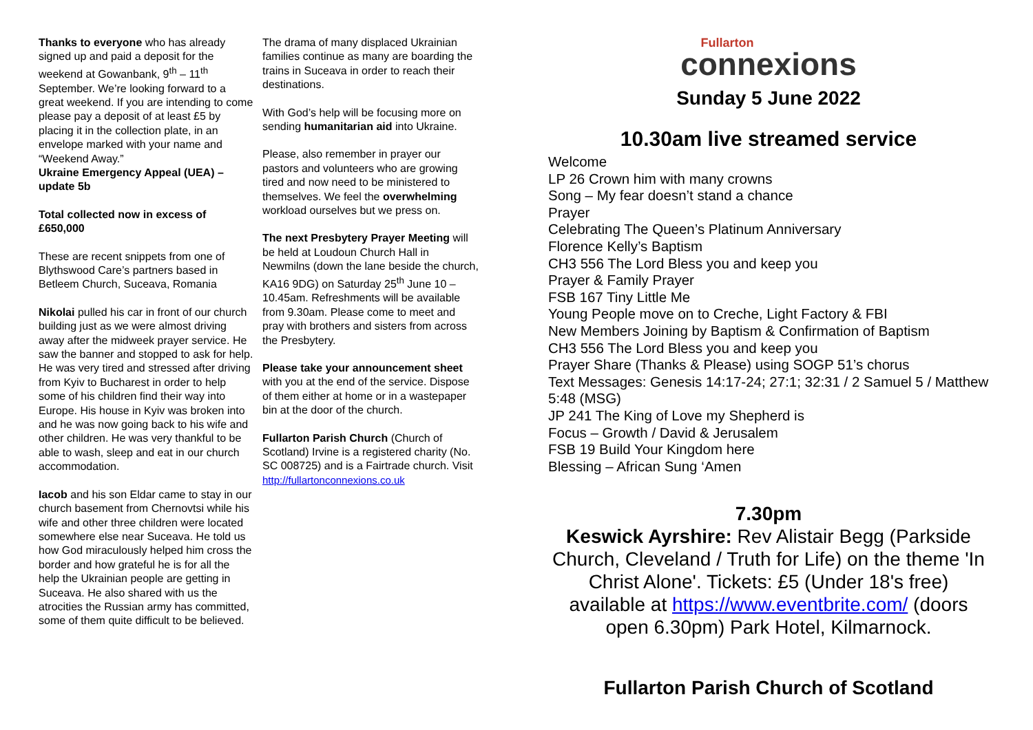Thanks to everyone who has already signed up and paid a deposit for the weekend at Gowanbank, 9<sup>th</sup> – 11<sup>th</sup> September. We’re looking forward to a great weekend. If you are intending to come please pay a deposit of at least £5 by placing it in the collection plate, in an envelope marked with your name and “Weekend Away.”
Ukraine Emergency Appeal (UEA) – update 5b
Total collected now in excess of £650,000
These are recent snippets from one of Blythswood Care’s partners based in Betleem Church, Suceava, Romania
Nikolai pulled his car in front of our church building just as we were almost driving away after the midweek prayer service. He saw the banner and stopped to ask for help. He was very tired and stressed after driving from Kyiv to Bucharest in order to help some of his children find their way into Europe. His house in Kyiv was broken into and he was now going back to his wife and other children. He was very thankful to be able to wash, sleep and eat in our church accommodation.
Iacob and his son Eldar came to stay in our church basement from Chernovtsi while his wife and other three children were located somewhere else near Suceava. He told us how God miraculously helped him cross the border and how grateful he is for all the help the Ukrainian people are getting in Suceava. He also shared with us the atrocities the Russian army has committed, some of them quite difficult to be believed.
The drama of many displaced Ukrainian families continue as many are boarding the trains in Suceava in order to reach their destinations.
With God’s help will be focusing more on sending humanitarian aid into Ukraine.
Please, also remember in prayer our pastors and volunteers who are growing tired and now need to be ministered to themselves. We feel the overwhelming workload ourselves but we press on.
The next Presbytery Prayer Meeting will be held at Loudoun Church Hall in Newmilns (down the lane beside the church, KA16 9DG) on Saturday 25<sup>th</sup> June 10 – 10.45am. Refreshments will be available from 9.30am. Please come to meet and pray with brothers and sisters from across the Presbytery.
Please take your announcement sheet with you at the end of the service. Dispose of them either at home or in a wastepaper bin at the door of the church.
Fullarton Parish Church (Church of Scotland) Irvine is a registered charity (No. SC 008725) and is a Fairtrade church. Visit http://fullartonconnexions.co.uk
Fullarton
connexions
Sunday 5 June 2022
10.30am live streamed service
Welcome
LP 26 Crown him with many crowns
Song – My fear doesn’t stand a chance
Prayer
Celebrating The Queen’s Platinum Anniversary
Florence Kelly’s Baptism
CH3 556 The Lord Bless you and keep you
Prayer & Family Prayer
FSB 167 Tiny Little Me
Young People move on to Creche, Light Factory & FBI
New Members Joining by Baptism & Confirmation of Baptism
CH3 556 The Lord Bless you and keep you
Prayer Share (Thanks & Please) using SOGP 51’s chorus
Text Messages: Genesis 14:17-24; 27:1; 32:31 / 2 Samuel 5 / Matthew 5:48 (MSG)
JP 241 The King of Love my Shepherd is
Focus – Growth / David & Jerusalem
FSB 19 Build Your Kingdom here
Blessing – African Sung ‘Amen
7.30pm
Keswick Ayrshire: Rev Alistair Begg (Parkside Church, Cleveland / Truth for Life) on the theme 'In Christ Alone'. Tickets: £5 (Under 18's free) available at https://www.eventbrite.com/ (doors open 6.30pm) Park Hotel, Kilmarnock.
Fullarton Parish Church of Scotland